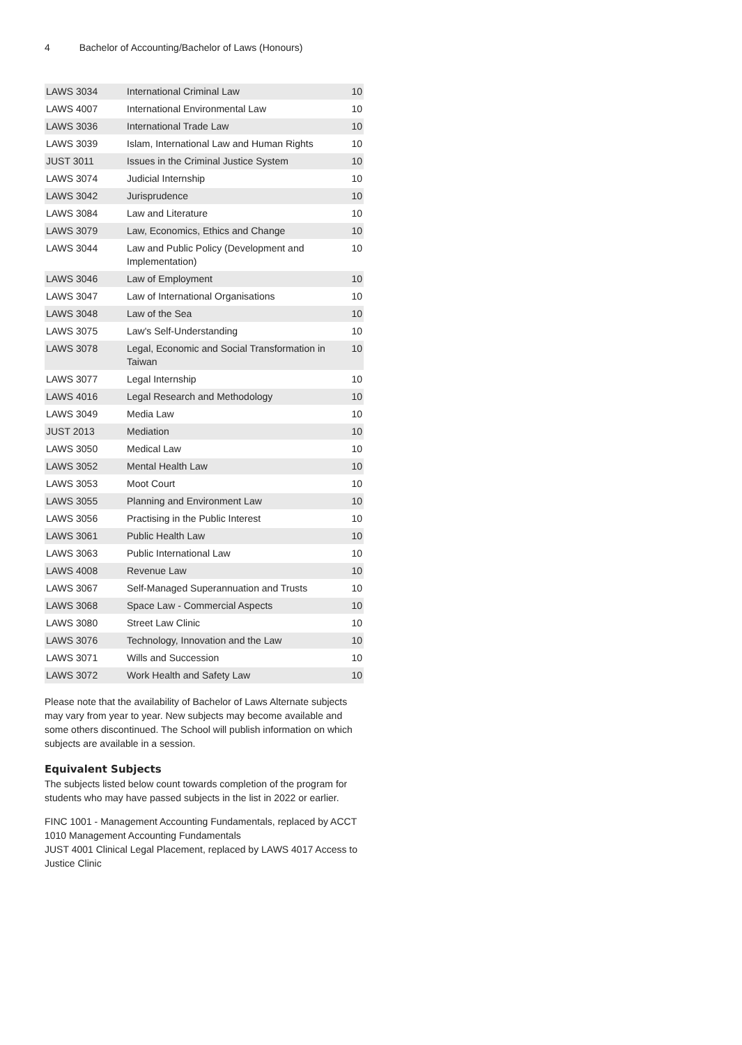4 Bachelor of Accounting/Bachelor of Laws (Honours)
| LAWS 3034 | International Criminal Law | 10 |
| LAWS 4007 | International Environmental Law | 10 |
| LAWS 3036 | International Trade Law | 10 |
| LAWS 3039 | Islam, International Law and Human Rights | 10 |
| JUST 3011 | Issues in the Criminal Justice System | 10 |
| LAWS 3074 | Judicial Internship | 10 |
| LAWS 3042 | Jurisprudence | 10 |
| LAWS 3084 | Law and Literature | 10 |
| LAWS 3079 | Law, Economics, Ethics and Change | 10 |
| LAWS 3044 | Law and Public Policy (Development and Implementation) | 10 |
| LAWS 3046 | Law of Employment | 10 |
| LAWS 3047 | Law of International Organisations | 10 |
| LAWS 3048 | Law of the Sea | 10 |
| LAWS 3075 | Law's Self-Understanding | 10 |
| LAWS 3078 | Legal, Economic and Social Transformation in Taiwan | 10 |
| LAWS 3077 | Legal Internship | 10 |
| LAWS 4016 | Legal Research and Methodology | 10 |
| LAWS 3049 | Media Law | 10 |
| JUST 2013 | Mediation | 10 |
| LAWS 3050 | Medical Law | 10 |
| LAWS 3052 | Mental Health Law | 10 |
| LAWS 3053 | Moot Court | 10 |
| LAWS 3055 | Planning and Environment Law | 10 |
| LAWS 3056 | Practising in the Public Interest | 10 |
| LAWS 3061 | Public Health Law | 10 |
| LAWS 3063 | Public International Law | 10 |
| LAWS 4008 | Revenue Law | 10 |
| LAWS 3067 | Self-Managed Superannuation and Trusts | 10 |
| LAWS 3068 | Space Law - Commercial Aspects | 10 |
| LAWS 3080 | Street Law Clinic | 10 |
| LAWS 3076 | Technology, Innovation and the Law | 10 |
| LAWS 3071 | Wills and Succession | 10 |
| LAWS 3072 | Work Health and Safety Law | 10 |
Please note that the availability of Bachelor of Laws Alternate subjects may vary from year to year. New subjects may become available and some others discontinued. The School will publish information on which subjects are available in a session.
Equivalent Subjects
The subjects listed below count towards completion of the program for students who may have passed subjects in the list in 2022 or earlier.
FINC 1001 - Management Accounting Fundamentals, replaced by ACCT 1010 Management Accounting Fundamentals
JUST 4001 Clinical Legal Placement, replaced by LAWS 4017 Access to Justice Clinic